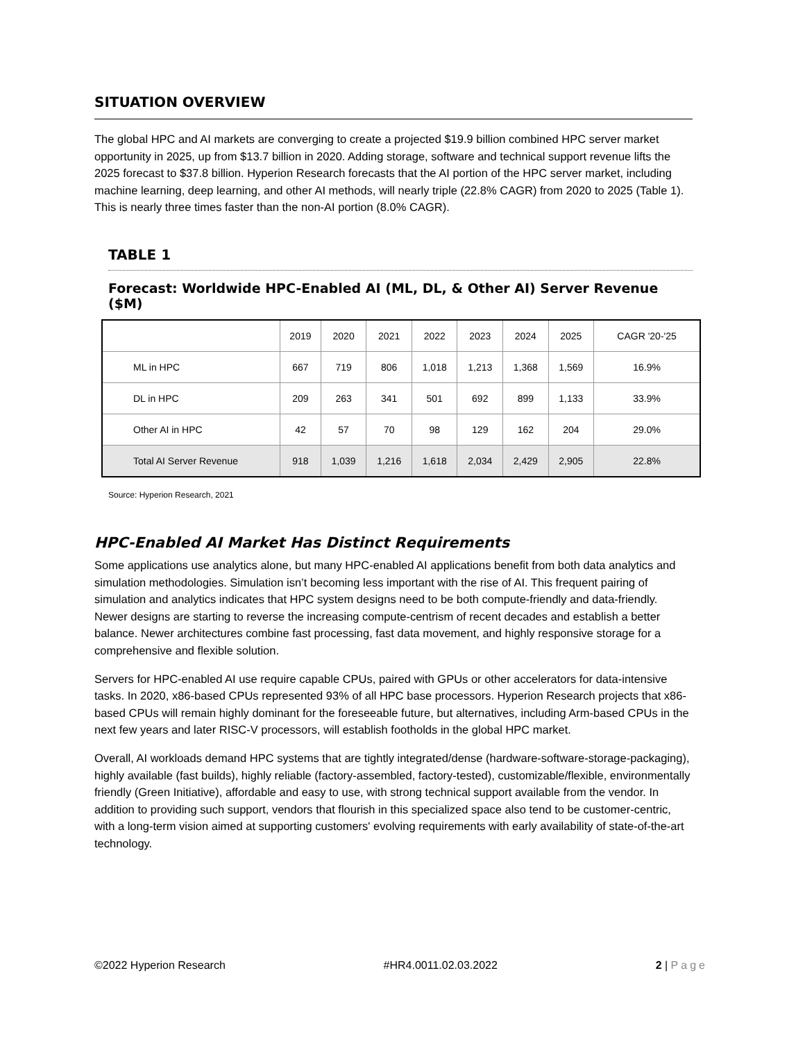SITUATION OVERVIEW
The global HPC and AI markets are converging to create a projected $19.9 billion combined HPC server market opportunity in 2025, up from $13.7 billion in 2020. Adding storage, software and technical support revenue lifts the 2025 forecast to $37.8 billion. Hyperion Research forecasts that the AI portion of the HPC server market, including machine learning, deep learning, and other AI methods, will nearly triple (22.8% CAGR) from 2020 to 2025 (Table 1). This is nearly three times faster than the non-AI portion (8.0% CAGR).
TABLE 1
Forecast: Worldwide HPC-Enabled AI (ML, DL, & Other AI) Server Revenue ($M)
| | 2019 | 2020 | 2021 | 2022 | 2023 | 2024 | 2025 | CAGR '20-'25 |
| --- | --- | --- | --- | --- | --- | --- | --- | --- |
| ML in HPC | 667 | 719 | 806 | 1,018 | 1,213 | 1,368 | 1,569 | 16.9% |
| DL in HPC | 209 | 263 | 341 | 501 | 692 | 899 | 1,133 | 33.9% |
| Other AI in HPC | 42 | 57 | 70 | 98 | 129 | 162 | 204 | 29.0% |
| Total AI Server Revenue | 918 | 1,039 | 1,216 | 1,618 | 2,034 | 2,429 | 2,905 | 22.8% |
Source: Hyperion Research, 2021
HPC-Enabled AI Market Has Distinct Requirements
Some applications use analytics alone, but many HPC-enabled AI applications benefit from both data analytics and simulation methodologies. Simulation isn’t becoming less important with the rise of AI. This frequent pairing of simulation and analytics indicates that HPC system designs need to be both compute-friendly and data-friendly. Newer designs are starting to reverse the increasing compute-centrism of recent decades and establish a better balance. Newer architectures combine fast processing, fast data movement, and highly responsive storage for a comprehensive and flexible solution.
Servers for HPC-enabled AI use require capable CPUs, paired with GPUs or other accelerators for data-intensive tasks. In 2020, x86-based CPUs represented 93% of all HPC base processors. Hyperion Research projects that x86-based CPUs will remain highly dominant for the foreseeable future, but alternatives, including Arm-based CPUs in the next few years and later RISC-V processors, will establish footholds in the global HPC market.
Overall, AI workloads demand HPC systems that are tightly integrated/dense (hardware-software-storage-packaging), highly available (fast builds), highly reliable (factory-assembled, factory-tested), customizable/flexible, environmentally friendly (Green Initiative), affordable and easy to use, with strong technical support available from the vendor. In addition to providing such support, vendors that flourish in this specialized space also tend to be customer-centric, with a long-term vision aimed at supporting customers' evolving requirements with early availability of state-of-the-art technology.
©2022 Hyperion Research #HR4.0011.02.03.2022 2 | Page